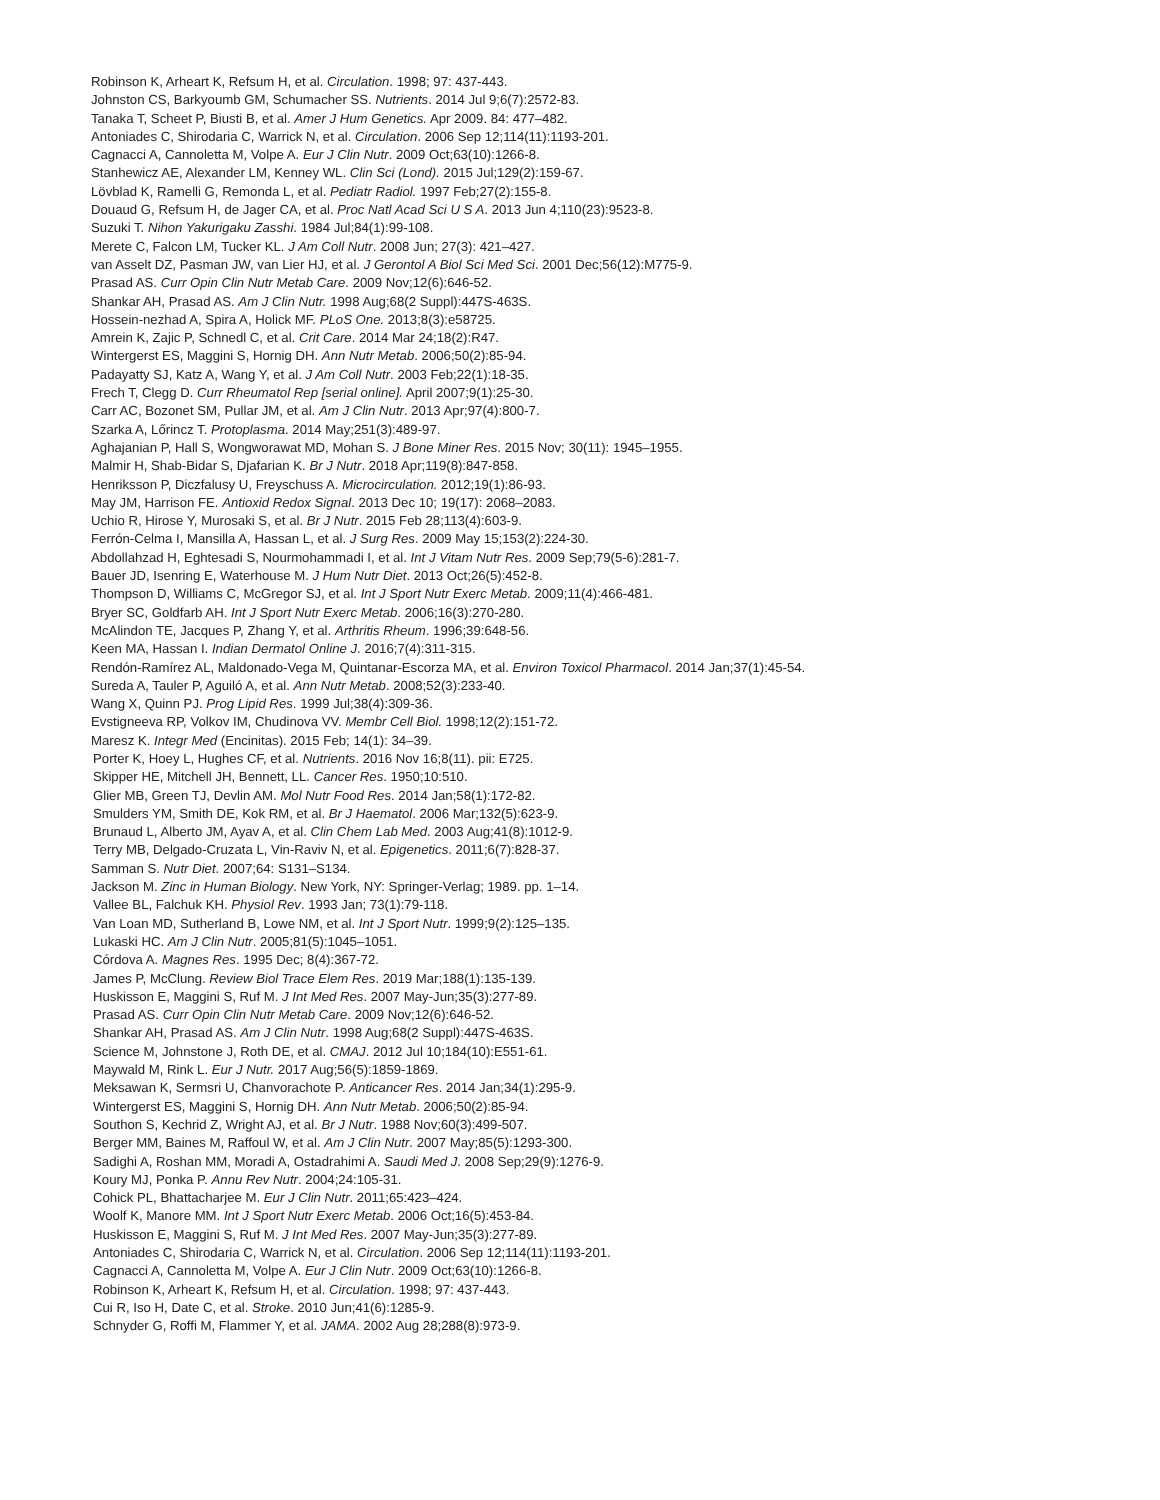Robinson K, Arheart K, Refsum H, et al. Circulation. 1998; 97: 437-443.
Johnston CS, Barkyoumb GM, Schumacher SS. Nutrients. 2014 Jul 9;6(7):2572-83.
Tanaka T, Scheet P, Biusti B, et al. Amer J Hum Genetics. Apr 2009. 84: 477–482.
Antoniades C, Shirodaria C, Warrick N, et al. Circulation. 2006 Sep 12;114(11):1193-201.
Cagnacci A, Cannoletta M, Volpe A. Eur J Clin Nutr. 2009 Oct;63(10):1266-8.
Stanhewicz AE, Alexander LM, Kenney WL. Clin Sci (Lond). 2015 Jul;129(2):159-67.
Lövblad K, Ramelli G, Remonda L, et al. Pediatr Radiol. 1997 Feb;27(2):155-8.
Douaud G, Refsum H, de Jager CA, et al. Proc Natl Acad Sci U S A. 2013 Jun 4;110(23):9523-8.
Suzuki T. Nihon Yakurigaku Zasshi. 1984 Jul;84(1):99-108.
Merete C, Falcon LM, Tucker KL. J Am Coll Nutr. 2008 Jun; 27(3): 421–427.
van Asselt DZ, Pasman JW, van Lier HJ, et al. J Gerontol A Biol Sci Med Sci. 2001 Dec;56(12):M775-9.
Prasad AS. Curr Opin Clin Nutr Metab Care. 2009 Nov;12(6):646-52.
Shankar AH, Prasad AS. Am J Clin Nutr. 1998 Aug;68(2 Suppl):447S-463S.
Hossein-nezhad A, Spira A, Holick MF. PLoS One. 2013;8(3):e58725.
Amrein K, Zajic P, Schnedl C, et al. Crit Care. 2014 Mar 24;18(2):R47.
Wintergerst ES, Maggini S, Hornig DH. Ann Nutr Metab. 2006;50(2):85-94.
Padayatty SJ, Katz A, Wang Y, et al. J Am Coll Nutr. 2003 Feb;22(1):18-35.
Frech T, Clegg D. Curr Rheumatol Rep [serial online]. April 2007;9(1):25-30.
Carr AC, Bozonet SM, Pullar JM, et al. Am J Clin Nutr. 2013 Apr;97(4):800-7.
Szarka A, Lőrincz T. Protoplasma. 2014 May;251(3):489-97.
Aghajanian P, Hall S, Wongworawat MD, Mohan S. J Bone Miner Res. 2015 Nov; 30(11): 1945–1955.
Malmir H, Shab-Bidar S, Djafarian K. Br J Nutr. 2018 Apr;119(8):847-858.
Henriksson P, Diczfalusy U, Freyschuss A. Microcirculation. 2012;19(1):86-93.
May JM, Harrison FE. Antioxid Redox Signal. 2013 Dec 10; 19(17): 2068–2083.
Uchio R, Hirose Y, Murosaki S, et al. Br J Nutr. 2015 Feb 28;113(4):603-9.
Ferrón-Celma I, Mansilla A, Hassan L, et al. J Surg Res. 2009 May 15;153(2):224-30.
Abdollahzad H, Eghtesadi S, Nourmohammadi I, et al. Int J Vitam Nutr Res. 2009 Sep;79(5-6):281-7.
Bauer JD, Isenring E, Waterhouse M. J Hum Nutr Diet. 2013 Oct;26(5):452-8.
Thompson D, Williams C, McGregor SJ, et al. Int J Sport Nutr Exerc Metab. 2009;11(4):466-481.
Bryer SC, Goldfarb AH. Int J Sport Nutr Exerc Metab. 2006;16(3):270-280.
McAlindon TE, Jacques P, Zhang Y, et al. Arthritis Rheum. 1996;39:648-56.
Keen MA, Hassan I. Indian Dermatol Online J. 2016;7(4):311-315.
Rendón-Ramírez AL, Maldonado-Vega M, Quintanar-Escorza MA, et al. Environ Toxicol Pharmacol. 2014 Jan;37(1):45-54.
Sureda A, Tauler P, Aguiló A, et al. Ann Nutr Metab. 2008;52(3):233-40.
Wang X, Quinn PJ. Prog Lipid Res. 1999 Jul;38(4):309-36.
Evstigneeva RP, Volkov IM, Chudinova VV. Membr Cell Biol. 1998;12(2):151-72.
Maresz K. Integr Med (Encinitas). 2015 Feb; 14(1): 34–39.
Porter K, Hoey L, Hughes CF, et al. Nutrients. 2016 Nov 16;8(11). pii: E725.
Skipper HE, Mitchell JH, Bennett, LL. Cancer Res. 1950;10:510.
Glier MB, Green TJ, Devlin AM. Mol Nutr Food Res. 2014 Jan;58(1):172-82.
Smulders YM, Smith DE, Kok RM, et al. Br J Haematol. 2006 Mar;132(5):623-9.
Brunaud L, Alberto JM, Ayav A, et al. Clin Chem Lab Med. 2003 Aug;41(8):1012-9.
Terry MB, Delgado-Cruzata L, Vin-Raviv N, et al. Epigenetics. 2011;6(7):828-37.
Samman S. Nutr Diet. 2007;64: S131–S134.
Jackson M. Zinc in Human Biology. New York, NY: Springer-Verlag; 1989. pp. 1–14.
Vallee BL, Falchuk KH. Physiol Rev. 1993 Jan; 73(1):79-118.
Van Loan MD, Sutherland B, Lowe NM, et al. Int J Sport Nutr. 1999;9(2):125–135.
Lukaski HC. Am J Clin Nutr. 2005;81(5):1045–1051.
Córdova A. Magnes Res. 1995 Dec; 8(4):367-72.
James P, McClung. Review Biol Trace Elem Res. 2019 Mar;188(1):135-139.
Huskisson E, Maggini S, Ruf M. J Int Med Res. 2007 May-Jun;35(3):277-89.
Prasad AS. Curr Opin Clin Nutr Metab Care. 2009 Nov;12(6):646-52.
Shankar AH, Prasad AS. Am J Clin Nutr. 1998 Aug;68(2 Suppl):447S-463S.
Science M, Johnstone J, Roth DE, et al. CMAJ. 2012 Jul 10;184(10):E551-61.
Maywald M, Rink L. Eur J Nutr. 2017 Aug;56(5):1859-1869.
Meksawan K, Sermsri U, Chanvorachote P. Anticancer Res. 2014 Jan;34(1):295-9.
Wintergerst ES, Maggini S, Hornig DH. Ann Nutr Metab. 2006;50(2):85-94.
Southon S, Kechrid Z, Wright AJ, et al. Br J Nutr. 1988 Nov;60(3):499-507.
Berger MM, Baines M, Raffoul W, et al. Am J Clin Nutr. 2007 May;85(5):1293-300.
Sadighi A, Roshan MM, Moradi A, Ostadrahimi A. Saudi Med J. 2008 Sep;29(9):1276-9.
Koury MJ, Ponka P. Annu Rev Nutr. 2004;24:105-31.
Cohick PL, Bhattacharjee M. Eur J Clin Nutr. 2011;65:423–424.
Woolf K, Manore MM. Int J Sport Nutr Exerc Metab. 2006 Oct;16(5):453-84.
Huskisson E, Maggini S, Ruf M. J Int Med Res. 2007 May-Jun;35(3):277-89.
Antoniades C, Shirodaria C, Warrick N, et al. Circulation. 2006 Sep 12;114(11):1193-201.
Cagnacci A, Cannoletta M, Volpe A. Eur J Clin Nutr. 2009 Oct;63(10):1266-8.
Robinson K, Arheart K, Refsum H, et al. Circulation. 1998; 97: 437-443.
Cui R, Iso H, Date C, et al. Stroke. 2010 Jun;41(6):1285-9.
Schnyder G, Roffi M, Flammer Y, et al. JAMA. 2002 Aug 28;288(8):973-9.